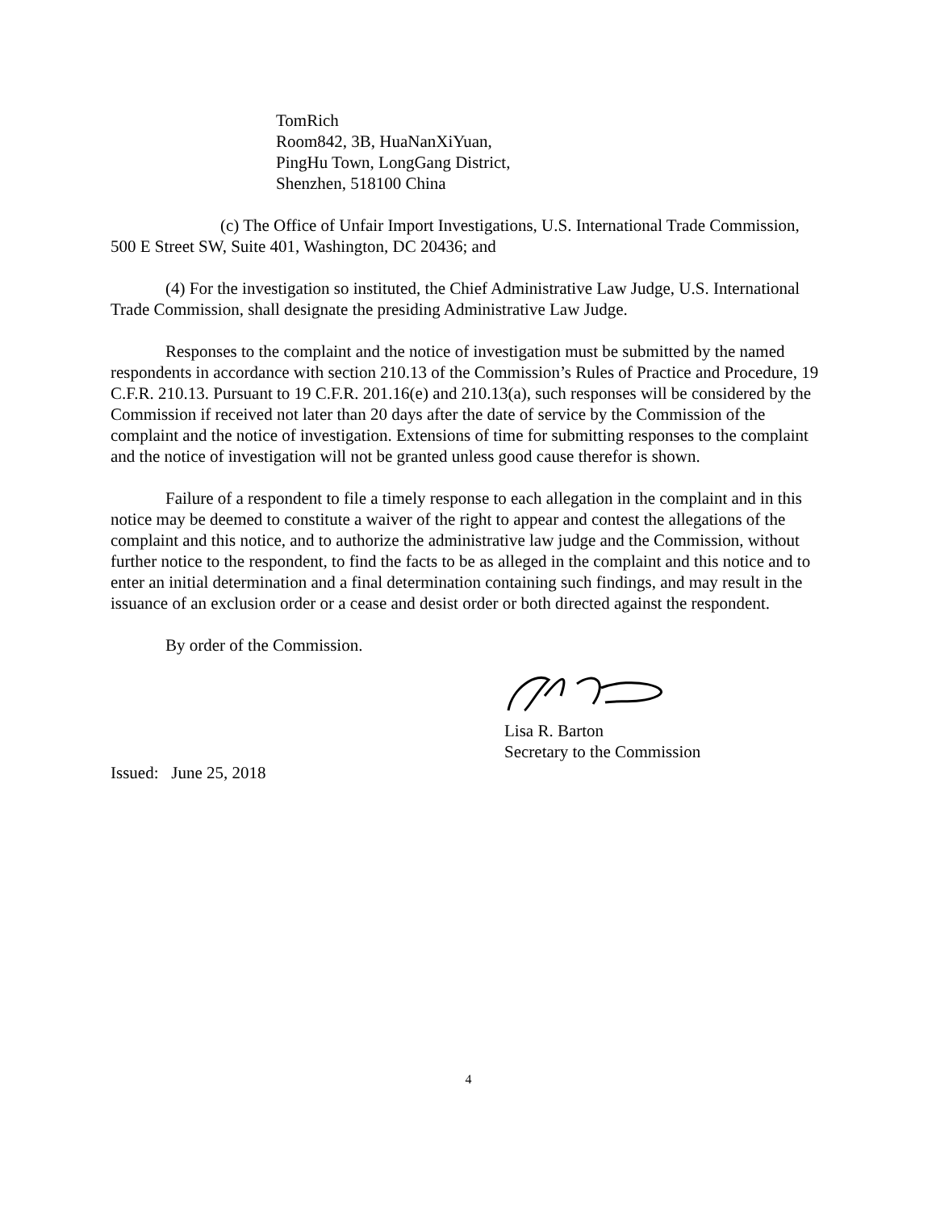TomRich
Room842, 3B, HuaNanXiYuan,
PingHu Town, LongGang District,
Shenzhen, 518100 China
(c) The Office of Unfair Import Investigations, U.S. International Trade Commission, 500 E Street SW, Suite 401, Washington, DC 20436; and
(4) For the investigation so instituted, the Chief Administrative Law Judge, U.S. International Trade Commission, shall designate the presiding Administrative Law Judge.
Responses to the complaint and the notice of investigation must be submitted by the named respondents in accordance with section 210.13 of the Commission’s Rules of Practice and Procedure, 19 C.F.R. 210.13. Pursuant to 19 C.F.R. 201.16(e) and 210.13(a), such responses will be considered by the Commission if received not later than 20 days after the date of service by the Commission of the complaint and the notice of investigation. Extensions of time for submitting responses to the complaint and the notice of investigation will not be granted unless good cause therefor is shown.
Failure of a respondent to file a timely response to each allegation in the complaint and in this notice may be deemed to constitute a waiver of the right to appear and contest the allegations of the complaint and this notice, and to authorize the administrative law judge and the Commission, without further notice to the respondent, to find the facts to be as alleged in the complaint and this notice and to enter an initial determination and a final determination containing such findings, and may result in the issuance of an exclusion order or a cease and desist order or both directed against the respondent.
By order of the Commission.
Lisa R. Barton
Secretary to the Commission
Issued: June 25, 2018
4